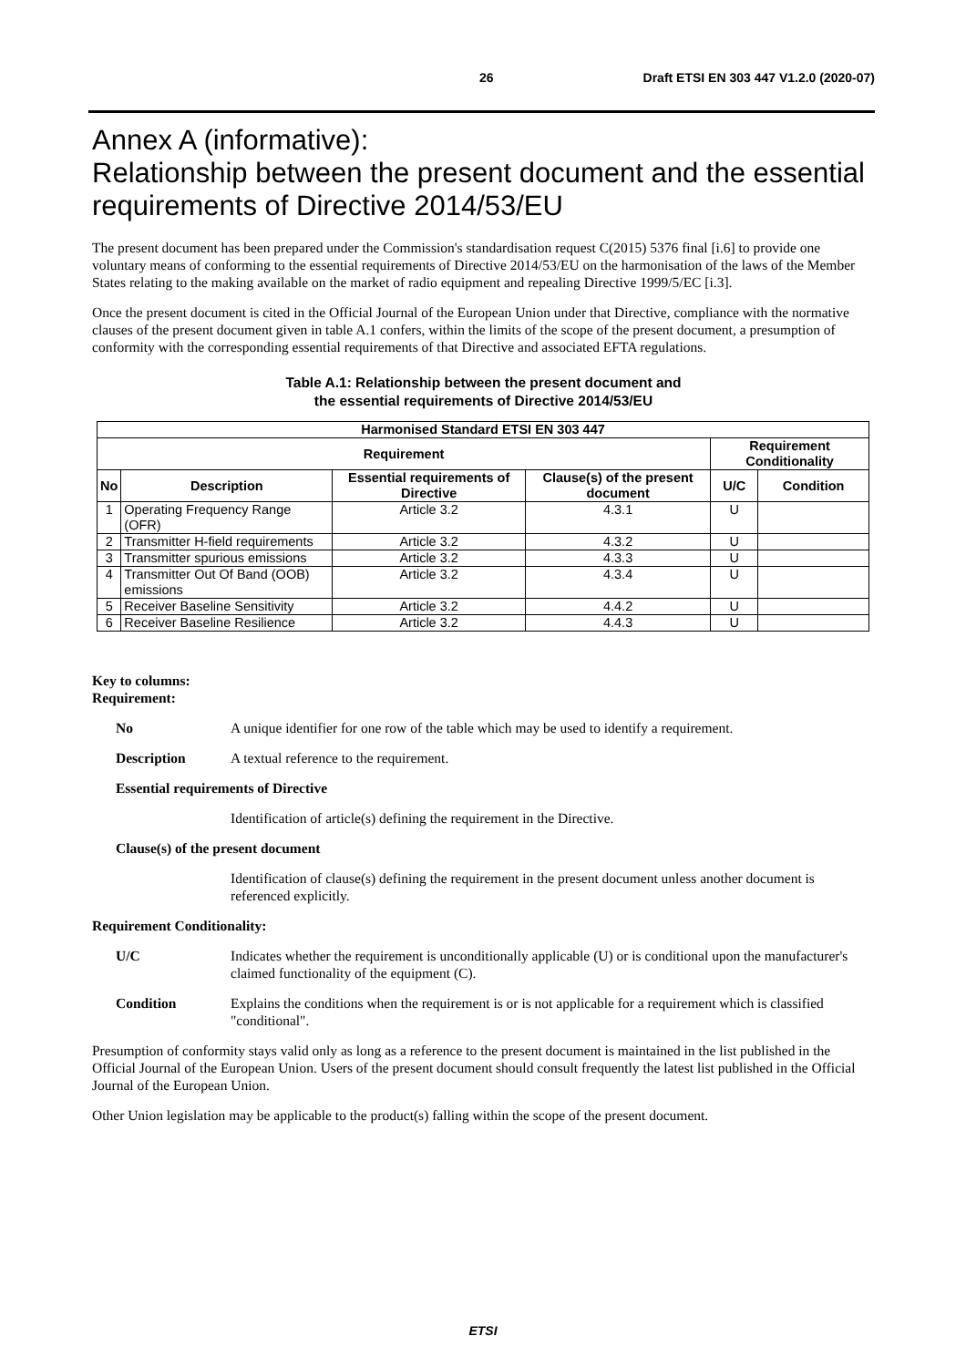26 Draft ETSI EN 303 447 V1.2.0 (2020-07)
Annex A (informative):
Relationship between the present document and the essential requirements of Directive 2014/53/EU
The present document has been prepared under the Commission's standardisation request C(2015) 5376 final [i.6] to provide one voluntary means of conforming to the essential requirements of Directive 2014/53/EU on the harmonisation of the laws of the Member States relating to the making available on the market of radio equipment and repealing Directive 1999/5/EC [i.3].
Once the present document is cited in the Official Journal of the European Union under that Directive, compliance with the normative clauses of the present document given in table A.1 confers, within the limits of the scope of the present document, a presumption of conformity with the corresponding essential requirements of that Directive and associated EFTA regulations.
Table A.1: Relationship between the present document and
the essential requirements of Directive 2014/53/EU
| Harmonised Standard ETSI EN 303 447 | | | | | |
| --- | --- | --- | --- | --- | --- |
| Requirement | | | | Requirement Conditionality | |
| No | Description | Essential requirements of Directive | Clause(s) of the present document | U/C | Condition |
| 1 | Operating Frequency Range (OFR) | Article 3.2 | 4.3.1 | U | |
| 2 | Transmitter H-field requirements | Article 3.2 | 4.3.2 | U | |
| 3 | Transmitter spurious emissions | Article 3.2 | 4.3.3 | U | |
| 4 | Transmitter Out Of Band (OOB) emissions | Article 3.2 | 4.3.4 | U | |
| 5 | Receiver Baseline Sensitivity | Article 3.2 | 4.4.2 | U | |
| 6 | Receiver Baseline Resilience | Article 3.2 | 4.4.3 | U | |
Key to columns:
Requirement:
No A unique identifier for one row of the table which may be used to identify a requirement.
Description A textual reference to the requirement.
Essential requirements of Directive
Identification of article(s) defining the requirement in the Directive.
Clause(s) of the present document
Identification of clause(s) defining the requirement in the present document unless another document is referenced explicitly.
Requirement Conditionality:
U/C Indicates whether the requirement is unconditionally applicable (U) or is conditional upon the manufacturer's claimed functionality of the equipment (C).
Condition Explains the conditions when the requirement is or is not applicable for a requirement which is classified "conditional".
Presumption of conformity stays valid only as long as a reference to the present document is maintained in the list published in the Official Journal of the European Union. Users of the present document should consult frequently the latest list published in the Official Journal of the European Union.
Other Union legislation may be applicable to the product(s) falling within the scope of the present document.
ETSI